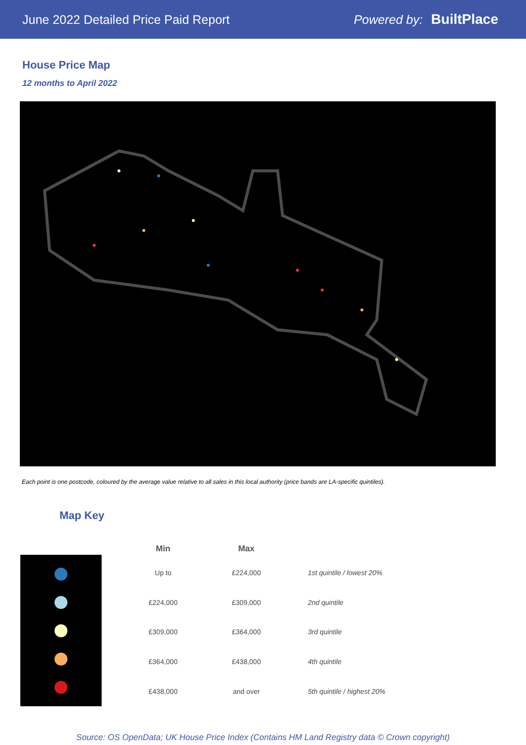June 2022 Detailed Price Paid Report
Powered by: BuiltPlace
House Price Map
12 months to April 2022
Each point is one postcode, coloured by the average value relative to all sales in this local authority (price bands are LA-specific quintiles).
Map Key
| Min | Max | |
| --- | --- | --- |
| Up to | £224,000 | 1st quintile / lowest 20% |
| £224,000 | £309,000 | 2nd quintile |
| £309,000 | £364,000 | 3rd quintile |
| £364,000 | £438,000 | 4th quintile |
| £438,000 | and over | 5th quintile / highest 20% |
Source: OS OpenData; UK House Price Index (Contains HM Land Registry data © Crown copyright)